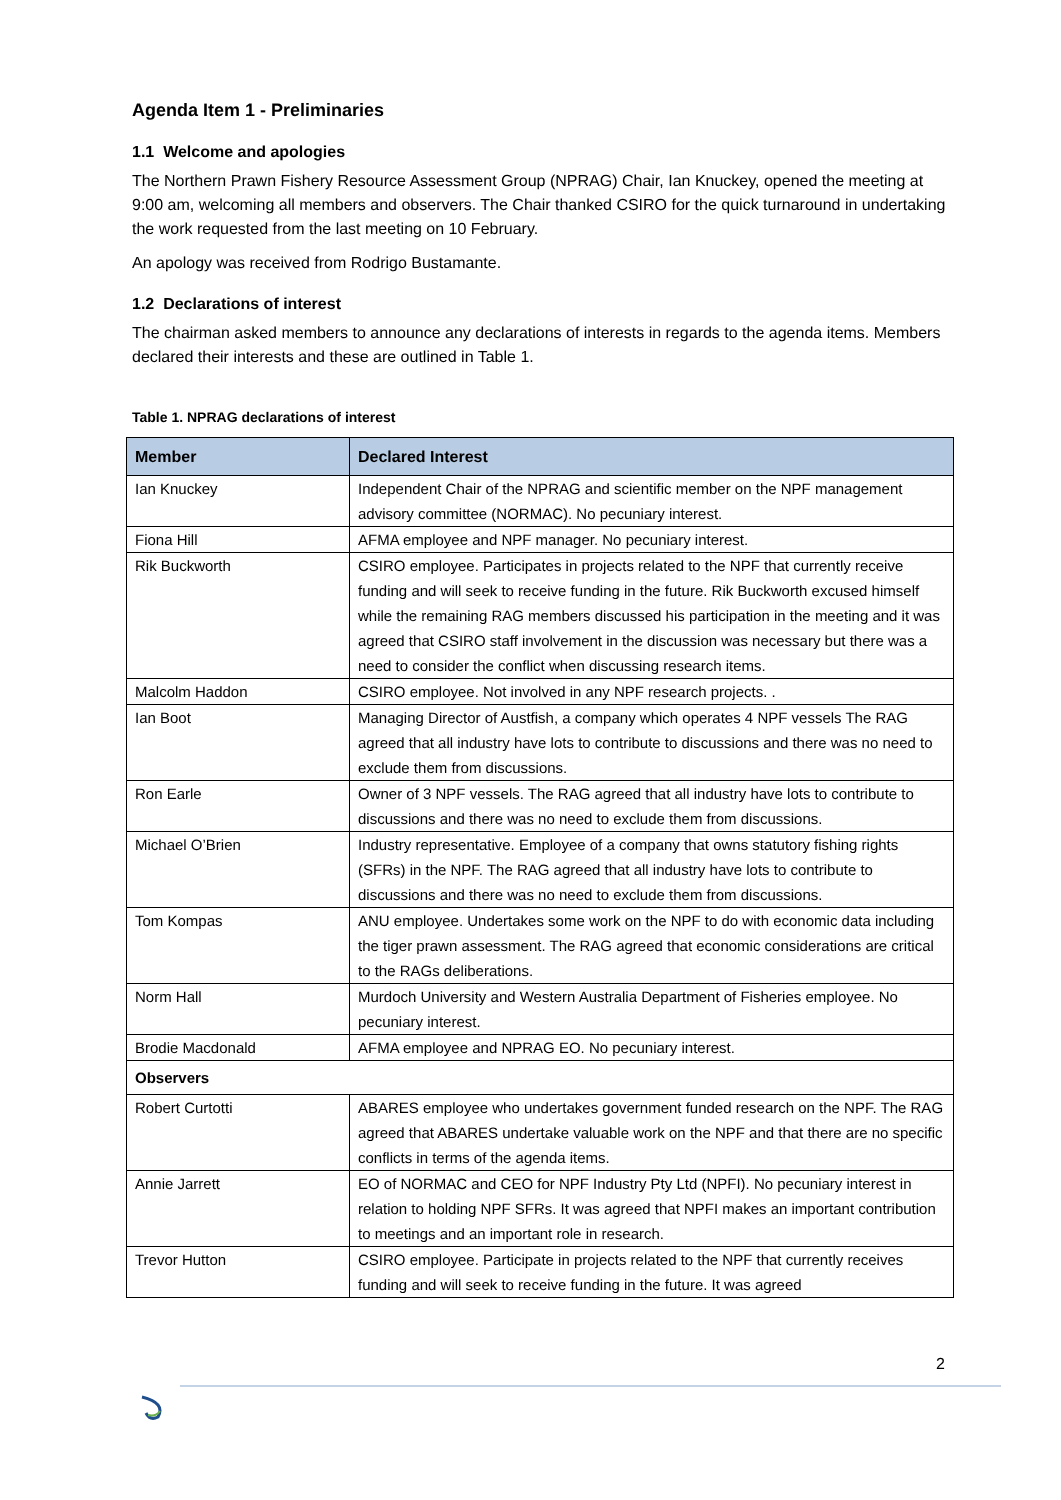Agenda Item 1 - Preliminaries
1.1 Welcome and apologies
The Northern Prawn Fishery Resource Assessment Group (NPRAG) Chair, Ian Knuckey, opened the meeting at 9:00 am, welcoming all members and observers. The Chair thanked CSIRO for the quick turnaround in undertaking the work requested from the last meeting on 10 February.
An apology was received from Rodrigo Bustamante.
1.2 Declarations of interest
The chairman asked members to announce any declarations of interests in regards to the agenda items. Members declared their interests and these are outlined in Table 1.
Table 1. NPRAG declarations of interest
| Member | Declared Interest |
| --- | --- |
| Ian Knuckey | Independent Chair of the NPRAG and scientific member on the NPF management advisory committee (NORMAC). No pecuniary interest. |
| Fiona Hill | AFMA employee and NPF manager. No pecuniary interest. |
| Rik Buckworth | CSIRO employee. Participates in projects related to the NPF that currently receive funding and will seek to receive funding in the future. Rik Buckworth excused himself while the remaining RAG members discussed his participation in the meeting and it was agreed that CSIRO staff involvement in the discussion was necessary but there was a need to consider the conflict when discussing research items. |
| Malcolm Haddon | CSIRO employee. Not involved in any NPF research projects. . |
| Ian Boot | Managing Director of Austfish, a company which operates 4 NPF vessels The RAG agreed that all industry have lots to contribute to discussions and there was no need to exclude them from discussions. |
| Ron Earle | Owner of 3 NPF vessels. The RAG agreed that all industry have lots to contribute to discussions and there was no need to exclude them from discussions. |
| Michael O’Brien | Industry representative. Employee of a company that owns statutory fishing rights (SFRs) in the NPF. The RAG agreed that all industry have lots to contribute to discussions and there was no need to exclude them from discussions. |
| Tom Kompas | ANU employee. Undertakes some work on the NPF to do with economic data including the tiger prawn assessment. The RAG agreed that economic considerations are critical to the RAGs deliberations. |
| Norm Hall | Murdoch University and Western Australia Department of Fisheries employee. No pecuniary interest. |
| Brodie Macdonald | AFMA employee and NPRAG EO. No pecuniary interest. |
| Observers | |
| Robert Curtotti | ABARES employee who undertakes government funded research on the NPF. The RAG agreed that ABARES undertake valuable work on the NPF and that there are no specific conflicts in terms of the agenda items. |
| Annie Jarrett | EO of NORMAC and CEO for NPF Industry Pty Ltd (NPFI). No pecuniary interest in relation to holding NPF SFRs. It was agreed that NPFI makes an important contribution to meetings and an important role in research. |
| Trevor Hutton | CSIRO employee. Participate in projects related to the NPF that currently receives funding and will seek to receive funding in the future. It was agreed |
2